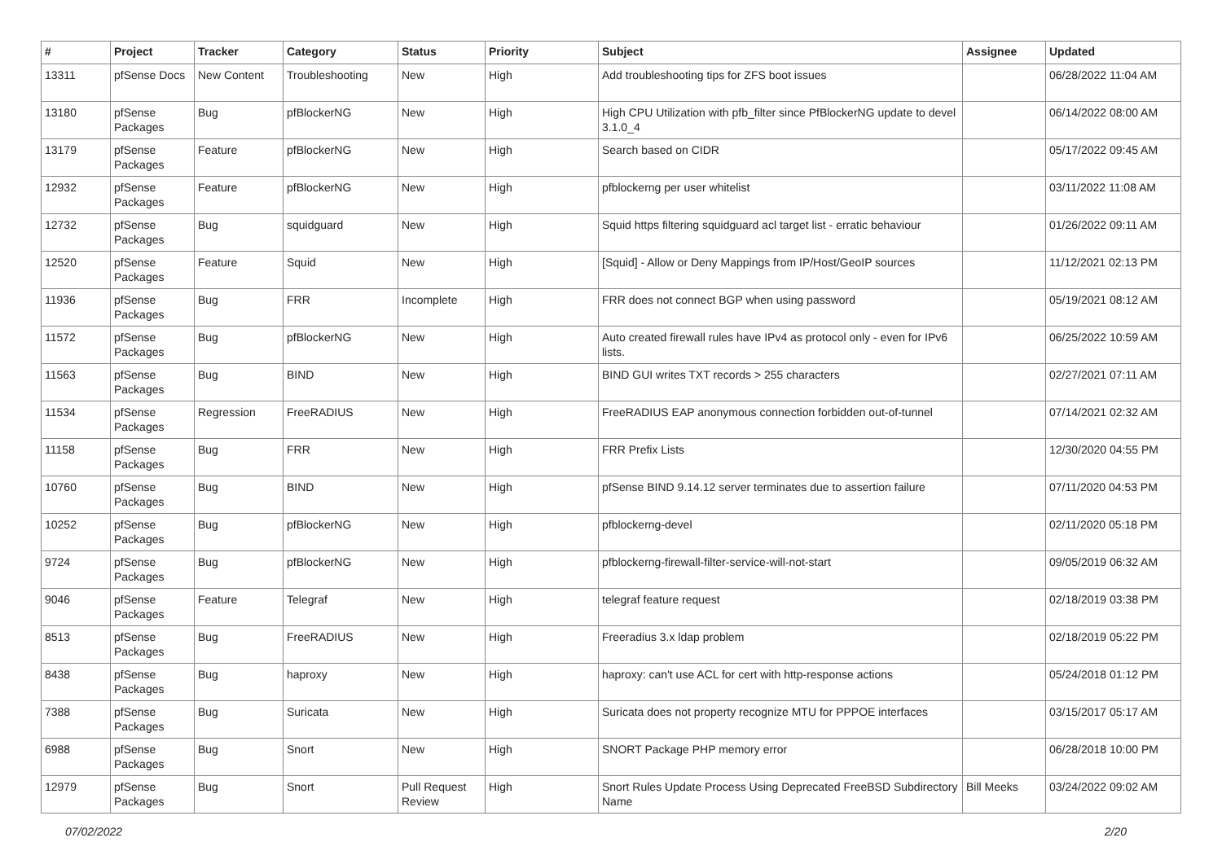| # | Project | Tracker | Category | Status | Priority | Subject | Assignee | Updated |
| --- | --- | --- | --- | --- | --- | --- | --- | --- |
| 13311 | pfSense Docs | New Content | Troubleshooting | New | High | Add troubleshooting tips for ZFS boot issues | | 06/28/2022 11:04 AM |
| 13180 | pfSense Packages | Bug | pfBlockerNG | New | High | High CPU Utilization with pfb_filter since PfBlockerNG update to devel 3.1.0_4 | | 06/14/2022 08:00 AM |
| 13179 | pfSense Packages | Feature | pfBlockerNG | New | High | Search based on CIDR | | 05/17/2022 09:45 AM |
| 12932 | pfSense Packages | Feature | pfBlockerNG | New | High | pfblockerng per user whitelist | | 03/11/2022 11:08 AM |
| 12732 | pfSense Packages | Bug | squidguard | New | High | Squid https filtering squidguard acl target list - erratic behaviour | | 01/26/2022 09:11 AM |
| 12520 | pfSense Packages | Feature | Squid | New | High | [Squid] - Allow or Deny Mappings from IP/Host/GeoIP sources | | 11/12/2021 02:13 PM |
| 11936 | pfSense Packages | Bug | FRR | Incomplete | High | FRR does not connect BGP when using password | | 05/19/2021 08:12 AM |
| 11572 | pfSense Packages | Bug | pfBlockerNG | New | High | Auto created firewall rules have IPv4 as protocol only - even for IPv6 lists. | | 06/25/2022 10:59 AM |
| 11563 | pfSense Packages | Bug | BIND | New | High | BIND GUI writes TXT records > 255 characters | | 02/27/2021 07:11 AM |
| 11534 | pfSense Packages | Regression | FreeRADIUS | New | High | FreeRADIUS EAP anonymous connection forbidden out-of-tunnel | | 07/14/2021 02:32 AM |
| 11158 | pfSense Packages | Bug | FRR | New | High | FRR Prefix Lists | | 12/30/2020 04:55 PM |
| 10760 | pfSense Packages | Bug | BIND | New | High | pfSense BIND 9.14.12 server terminates due to assertion failure | | 07/11/2020 04:53 PM |
| 10252 | pfSense Packages | Bug | pfBlockerNG | New | High | pfblockerng-devel | | 02/11/2020 05:18 PM |
| 9724 | pfSense Packages | Bug | pfBlockerNG | New | High | pfblockerng-firewall-filter-service-will-not-start | | 09/05/2019 06:32 AM |
| 9046 | pfSense Packages | Feature | Telegraf | New | High | telegraf feature request | | 02/18/2019 03:38 PM |
| 8513 | pfSense Packages | Bug | FreeRADIUS | New | High | Freeradius 3.x ldap problem | | 02/18/2019 05:22 PM |
| 8438 | pfSense Packages | Bug | haproxy | New | High | haproxy: can't use ACL for cert with http-response actions | | 05/24/2018 01:12 PM |
| 7388 | pfSense Packages | Bug | Suricata | New | High | Suricata does not property recognize MTU for PPPOE interfaces | | 03/15/2017 05:17 AM |
| 6988 | pfSense Packages | Bug | Snort | New | High | SNORT Package PHP memory error | | 06/28/2018 10:00 PM |
| 12979 | pfSense Packages | Bug | Snort | Pull Request Review | High | Snort Rules Update Process Using Deprecated FreeBSD Subdirectory Name | Bill Meeks | 03/24/2022 09:02 AM |
07/02/2022 2/20